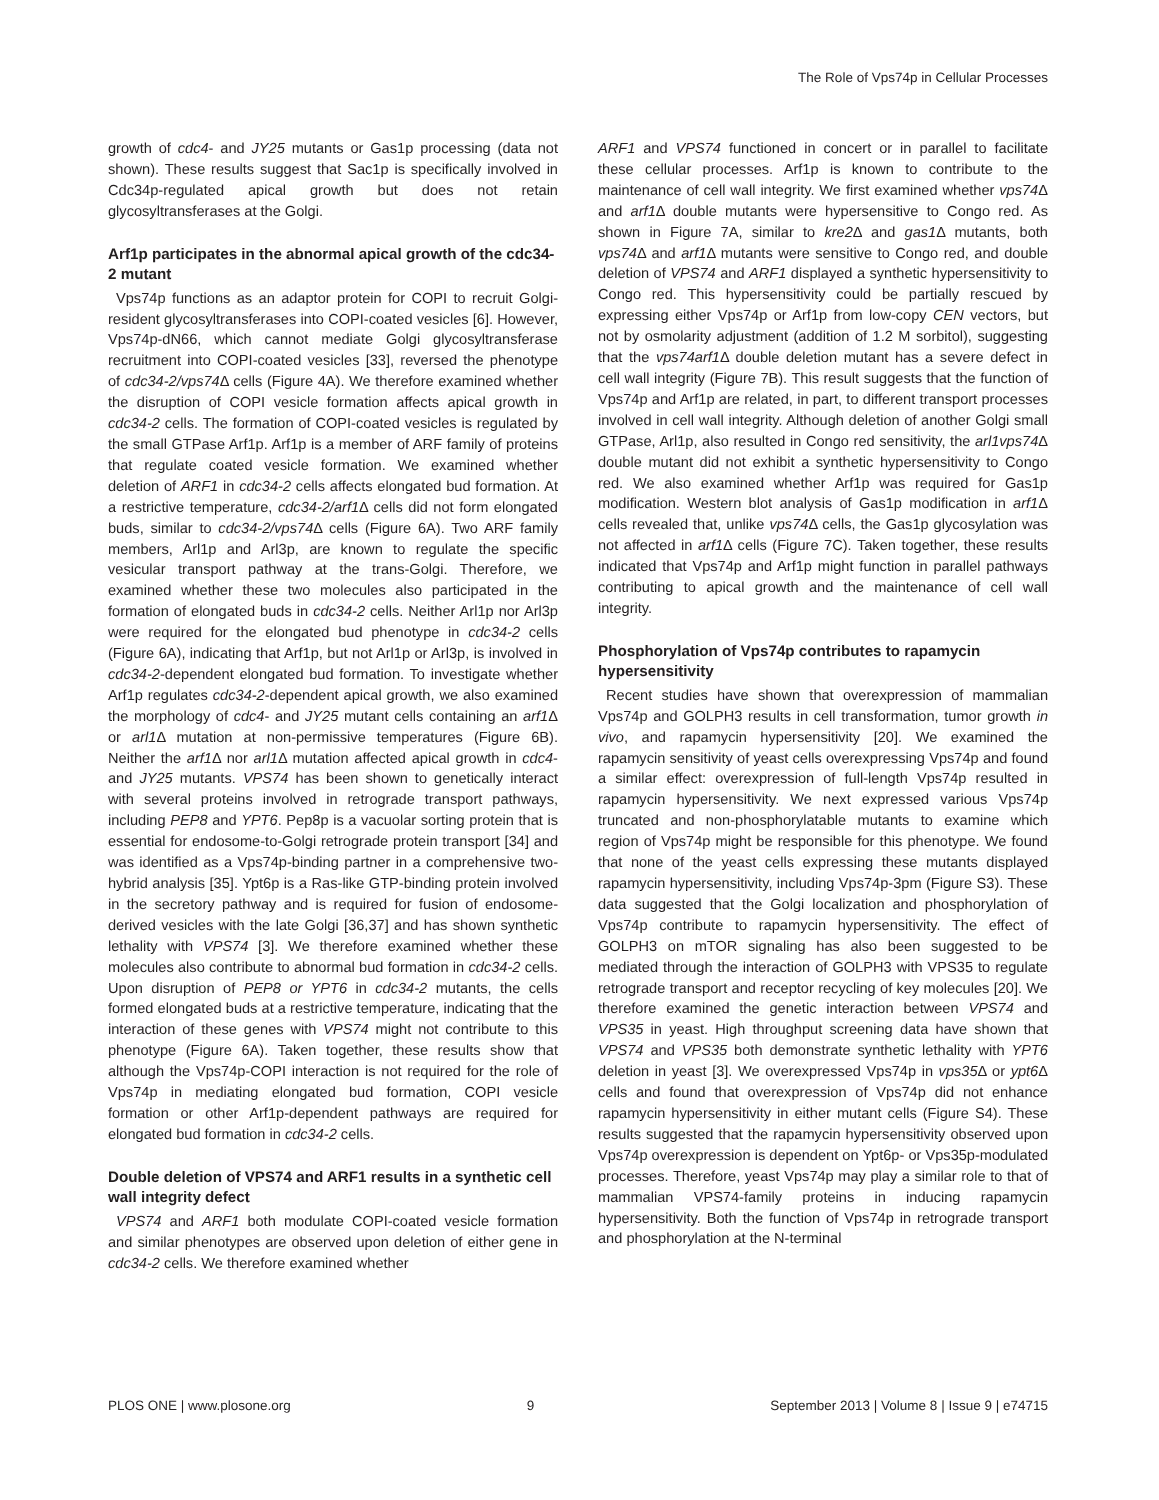The Role of Vps74p in Cellular Processes
growth of cdc4- and JY25 mutants or Gas1p processing (data not shown). These results suggest that Sac1p is specifically involved in Cdc34p-regulated apical growth but does not retain glycosyltransferases at the Golgi.
Arf1p participates in the abnormal apical growth of the cdc34-2 mutant
Vps74p functions as an adaptor protein for COPI to recruit Golgi-resident glycosyltransferases into COPI-coated vesicles [6]. However, Vps74p-dN66, which cannot mediate Golgi glycosyltransferase recruitment into COPI-coated vesicles [33], reversed the phenotype of cdc34-2/vps74 Δ cells (Figure 4A). We therefore examined whether the disruption of COPI vesicle formation affects apical growth in cdc34-2 cells. The formation of COPI-coated vesicles is regulated by the small GTPase Arf1p. Arf1p is a member of ARF family of proteins that regulate coated vesicle formation. We examined whether deletion of ARF1 in cdc34-2 cells affects elongated bud formation. At a restrictive temperature, cdc34-2/arf1 Δ cells did not form elongated buds, similar to cdc34-2/vps74 Δ cells (Figure 6A). Two ARF family members, Arl1p and Arl3p, are known to regulate the specific vesicular transport pathway at the trans-Golgi. Therefore, we examined whether these two molecules also participated in the formation of elongated buds in cdc34-2 cells. Neither Arl1p nor Arl3p were required for the elongated bud phenotype in cdc34-2 cells (Figure 6A), indicating that Arf1p, but not Arl1p or Arl3p, is involved in cdc34-2-dependent elongated bud formation. To investigate whether Arf1p regulates cdc34-2-dependent apical growth, we also examined the morphology of cdc4- and JY25 mutant cells containing an arf1 Δ or arl1 Δ mutation at non-permissive temperatures (Figure 6B). Neither the arf1 Δ nor arl1 Δ mutation affected apical growth in cdc4- and JY25 mutants. VPS74 has been shown to genetically interact with several proteins involved in retrograde transport pathways, including PEP8 and YPT6. Pep8p is a vacuolar sorting protein that is essential for endosome-to-Golgi retrograde protein transport [34] and was identified as a Vps74p-binding partner in a comprehensive two-hybrid analysis [35]. Ypt6p is a Ras-like GTP-binding protein involved in the secretory pathway and is required for fusion of endosome-derived vesicles with the late Golgi [36,37] and has shown synthetic lethality with VPS74 [3]. We therefore examined whether these molecules also contribute to abnormal bud formation in cdc34-2 cells. Upon disruption of PEP8 or YPT6 in cdc34-2 mutants, the cells formed elongated buds at a restrictive temperature, indicating that the interaction of these genes with VPS74 might not contribute to this phenotype (Figure 6A). Taken together, these results show that although the Vps74p-COPI interaction is not required for the role of Vps74p in mediating elongated bud formation, COPI vesicle formation or other Arf1p-dependent pathways are required for elongated bud formation in cdc34-2 cells.
Double deletion of VPS74 and ARF1 results in a synthetic cell wall integrity defect
VPS74 and ARF1 both modulate COPI-coated vesicle formation and similar phenotypes are observed upon deletion of either gene in cdc34-2 cells. We therefore examined whether
ARF1 and VPS74 functioned in concert or in parallel to facilitate these cellular processes. Arf1p is known to contribute to the maintenance of cell wall integrity. We first examined whether vps74 Δ and arf1 Δ double mutants were hypersensitive to Congo red. As shown in Figure 7A, similar to kre2 Δ and gas1 Δ mutants, both vps74 Δ and arf1 Δ mutants were sensitive to Congo red, and double deletion of VPS74 and ARF1 displayed a synthetic hypersensitivity to Congo red. This hypersensitivity could be partially rescued by expressing either Vps74p or Arf1p from low-copy CEN vectors, but not by osmolarity adjustment (addition of 1.2 M sorbitol), suggesting that the vps74arf1 Δ double deletion mutant has a severe defect in cell wall integrity (Figure 7B). This result suggests that the function of Vps74p and Arf1p are related, in part, to different transport processes involved in cell wall integrity. Although deletion of another Golgi small GTPase, Arl1p, also resulted in Congo red sensitivity, the arl1vps74 Δ double mutant did not exhibit a synthetic hypersensitivity to Congo red. We also examined whether Arf1p was required for Gas1p modification. Western blot analysis of Gas1p modification in arf1 Δ cells revealed that, unlike vps74 Δ cells, the Gas1p glycosylation was not affected in arf1 Δ cells (Figure 7C). Taken together, these results indicated that Vps74p and Arf1p might function in parallel pathways contributing to apical growth and the maintenance of cell wall integrity.
Phosphorylation of Vps74p contributes to rapamycin hypersensitivity
Recent studies have shown that overexpression of mammalian Vps74p and GOLPH3 results in cell transformation, tumor growth in vivo, and rapamycin hypersensitivity [20]. We examined the rapamycin sensitivity of yeast cells overexpressing Vps74p and found a similar effect: overexpression of full-length Vps74p resulted in rapamycin hypersensitivity. We next expressed various Vps74p truncated and non-phosphorylatable mutants to examine which region of Vps74p might be responsible for this phenotype. We found that none of the yeast cells expressing these mutants displayed rapamycin hypersensitivity, including Vps74p-3pm (Figure S3). These data suggested that the Golgi localization and phosphorylation of Vps74p contribute to rapamycin hypersensitivity. The effect of GOLPH3 on mTOR signaling has also been suggested to be mediated through the interaction of GOLPH3 with VPS35 to regulate retrograde transport and receptor recycling of key molecules [20]. We therefore examined the genetic interaction between VPS74 and VPS35 in yeast. High throughput screening data have shown that VPS74 and VPS35 both demonstrate synthetic lethality with YPT6 deletion in yeast [3]. We overexpressed Vps74p in vps35 Δ or ypt6 Δ cells and found that overexpression of Vps74p did not enhance rapamycin hypersensitivity in either mutant cells (Figure S4). These results suggested that the rapamycin hypersensitivity observed upon Vps74p overexpression is dependent on Ypt6p- or Vps35p-modulated processes. Therefore, yeast Vps74p may play a similar role to that of mammalian VPS74-family proteins in inducing rapamycin hypersensitivity. Both the function of Vps74p in retrograde transport and phosphorylation at the N-terminal
PLOS ONE | www.plosone.org 9 September 2013 | Volume 8 | Issue 9 | e74715